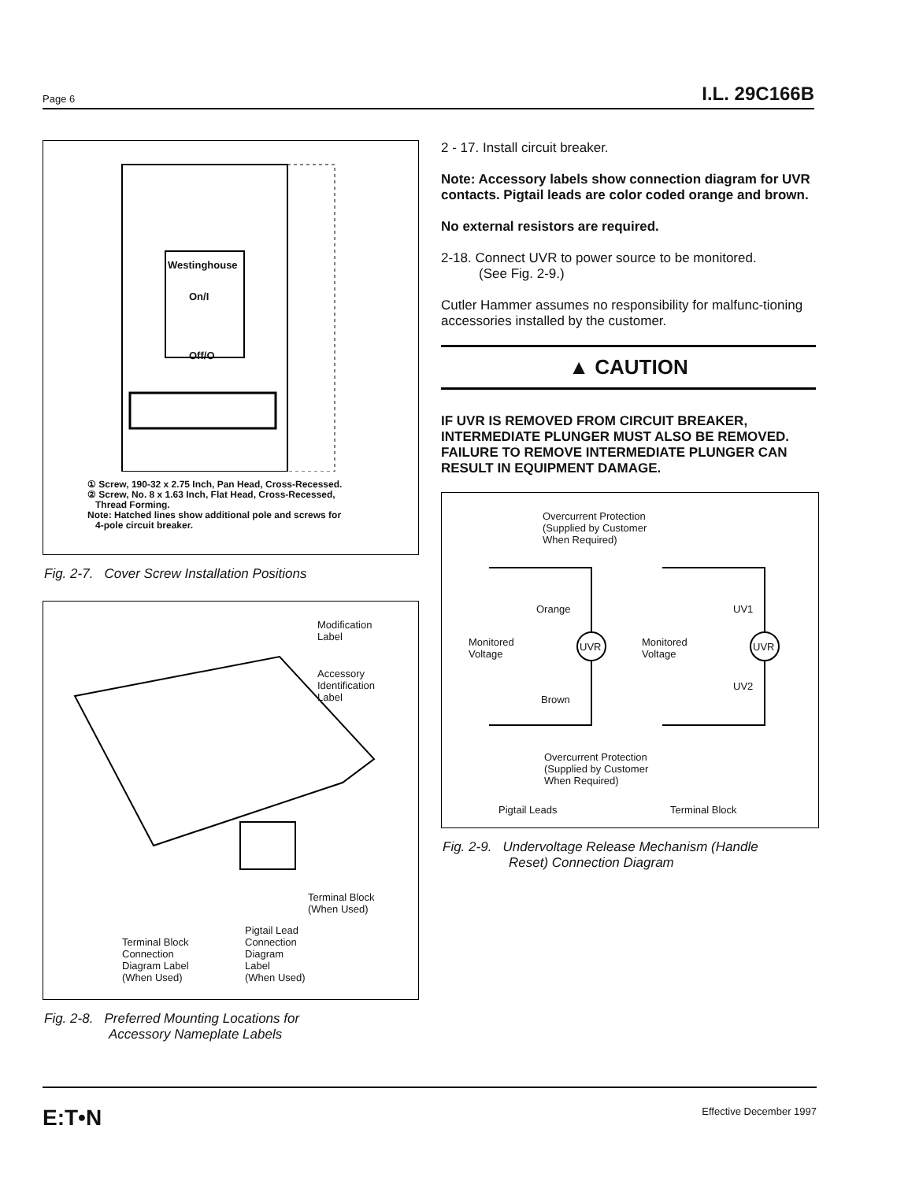Page 6 I.L. 29C166B
Westinghouse
On/I
Off/O
① Screw, 190-32 x 2.75 Inch, Pan Head, Cross-Recessed.
② Screw, No. 8 x 1.63 Inch, Flat Head, Cross-Recessed,
Thread Forming.
Note: Hatched lines show additional pole and screws for
4-pole circuit breaker.
Fig. 2-7. Cover Screw Installation Positions
Modification
Label
Accessory
Identification
Label
Terminal Block
(When Used)
Terminal Block
Connection
Diagram Label
(When Used)
Pigtail Lead
Connection
Diagram
Label
(When Used)
Fig. 2-8. Preferred Mounting Locations for
Accessory Nameplate Labels
2 - 17. Install circuit breaker.
Note: Accessory labels show connection diagram for UVR contacts. Pigtail leads are color coded orange and brown.
No external resistors are required.
2-18. Connect UVR to power source to be monitored.
(See Fig. 2-9.)
Cutler Hammer assumes no responsibility for malfunc-tioning accessories installed by the customer.
▲ CAUTION
IF UVR IS REMOVED FROM CIRCUIT BREAKER, INTERMEDIATE PLUNGER MUST ALSO BE REMOVED. FAILURE TO REMOVE INTERMEDIATE PLUNGER CAN RESULT IN EQUIPMENT DAMAGE.
Overcurrent Protection
(Supplied by Customer
When Required)
Orange UV1
Monitored
Voltage
UVR
Monitored
Voltage
UVR
UV2
Brown
Overcurrent Protection
(Supplied by Customer
When Required)
Pigtail Leads Terminal Block
Fig. 2-9. Undervoltage Release Mechanism (Handle
Reset) Connection Diagram
E:T•N Effective December 1997